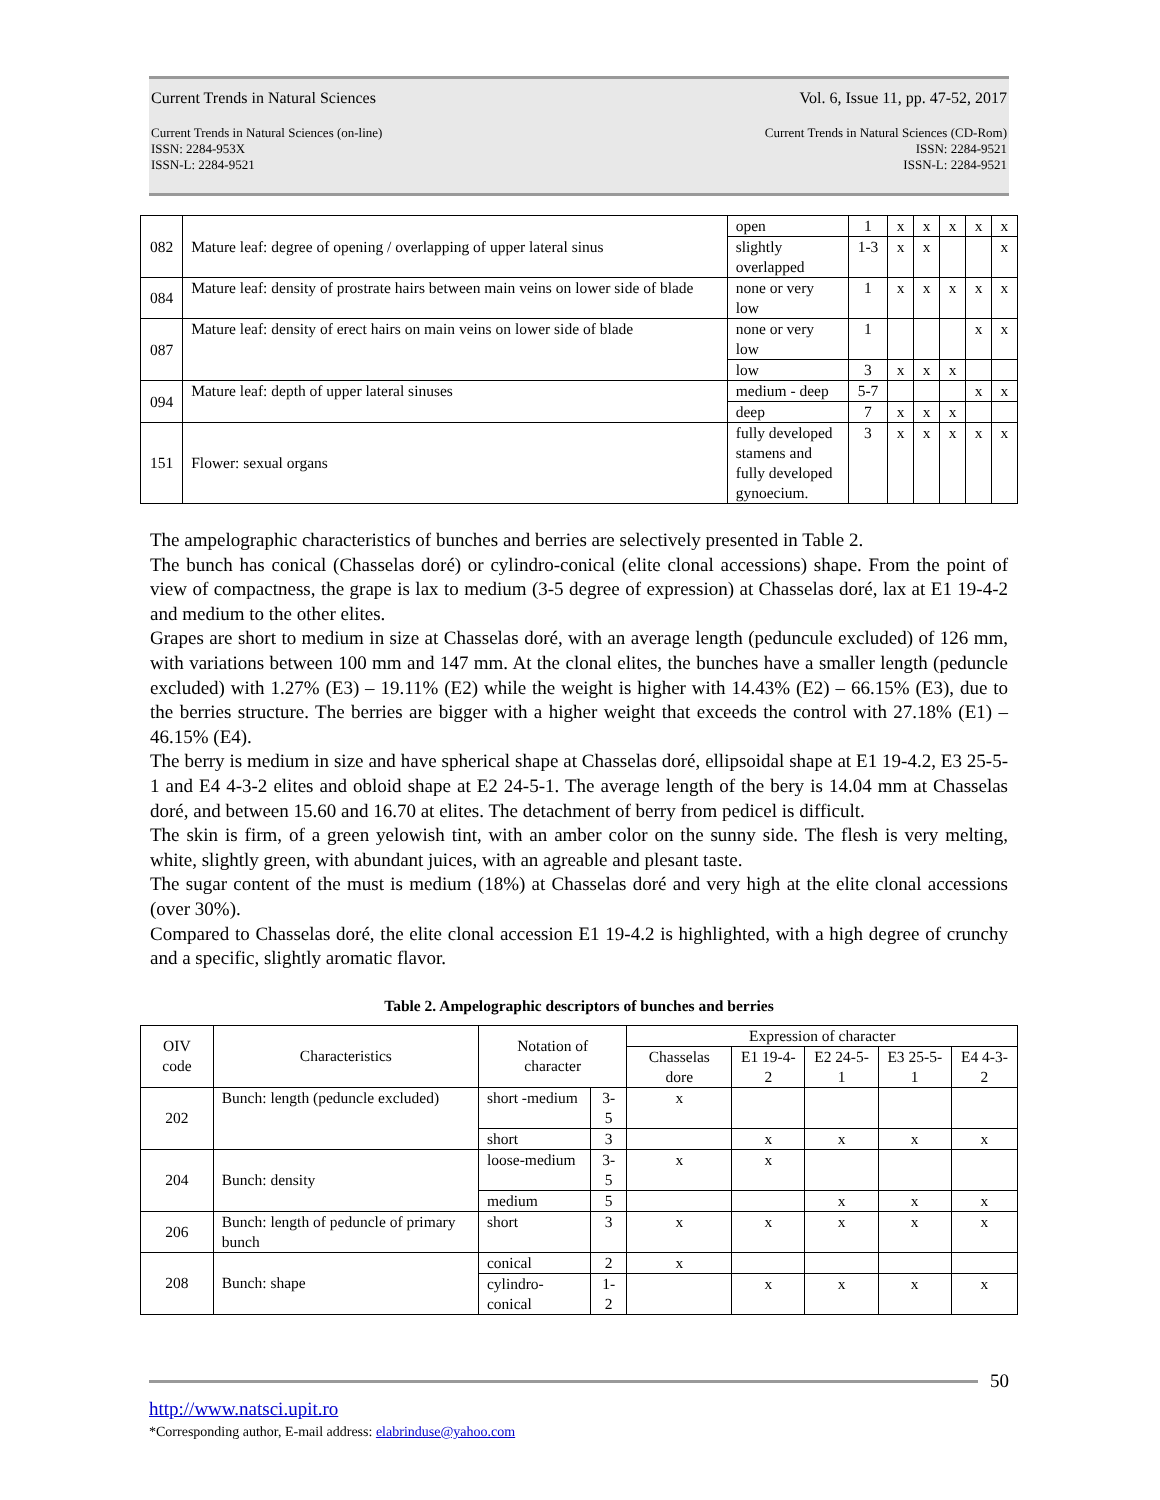Current Trends in Natural Sciences Vol. 6, Issue 11, pp. 47-52, 2017
Current Trends in Natural Sciences (on-line)
ISSN: 2284-953X
ISSN-L: 2284-9521 Current Trends in Natural Sciences (CD-Rom)
ISSN: 2284-9521
ISSN-L: 2284-9521
| 082 | Mature leaf: degree of opening / overlapping of upper lateral sinus | open | 1 | x | x | x | x | x |
| | | slightly overlapped | 1-3 | x | x | | | x |
| 084 | Mature leaf: density of prostrate hairs between main veins on lower side of blade | none or very low | 1 | x | x | x | x | x |
| 087 | Mature leaf: density of erect hairs on main veins on lower side of blade | none or very low | 1 | | | | x | x |
| | | low | 3 | x | x | x | | |
| 094 | Mature leaf: depth of upper lateral sinuses | medium - deep | 5-7 | | | | x | x |
| | | deep | 7 | x | x | x | | |
| 151 | Flower: sexual organs | fully developed stamens and fully developed gynoecium. | 3 | x | x | x | x | x |
The ampelographic characteristics of bunches and berries are selectively presented in Table 2.
The bunch has conical (Chasselas doré) or cylindro-conical (elite clonal accessions) shape. From the point of view of compactness, the grape is lax to medium (3-5 degree of expression) at Chasselas doré, lax at E1 19-4-2 and medium to the other elites.
Grapes are short to medium in size at Chasselas doré, with an average length (peduncule excluded) of 126 mm, with variations between 100 mm and 147 mm. At the clonal elites, the bunches have a smaller length (peduncle excluded) with 1.27% (E3) – 19.11% (E2) while the weight is higher with 14.43% (E2) – 66.15% (E3), due to the berries structure. The berries are bigger with a higher weight that exceeds the control with 27.18% (E1) – 46.15% (E4).
The berry is medium in size and have spherical shape at Chasselas doré, ellipsoidal shape at E1 19-4.2, E3 25-5-1 and E4 4-3-2 elites and obloid shape at E2 24-5-1. The average length of the bery is 14.04 mm at Chasselas doré, and between 15.60 and 16.70 at elites. The detachment of berry from pedicel is difficult.
The skin is firm, of a green yelowish tint, with an amber color on the sunny side. The flesh is very melting, white, slightly green, with abundant juices, with an agreable and plesant taste.
The sugar content of the must is medium (18%) at Chasselas doré and very high at the elite clonal accessions (over 30%).
Compared to Chasselas doré, the elite clonal accession E1 19-4.2 is highlighted, with a high degree of crunchy and a specific, slightly aromatic flavor.
Table 2. Ampelographic descriptors of bunches and berries
| OIV code | Characteristics | Notation of character | | Expression of character | | | | |
| --- | --- | --- | --- | --- | --- | --- | --- | --- |
| | | | | Chasselas dore | E1 19-4-2 | E2 24-5-1 | E3 25-5-1 | E4 4-3-2 |
| 202 | Bunch: length (peduncle excluded) | short -medium | 3-5 | x | | | | |
| | | short | 3 | | x | x | x | x |
| 204 | Bunch: density | loose-medium | 3-5 | x | x | | | |
| | | medium | 5 | | | x | x | x |
| 206 | Bunch: length of peduncle of primary bunch | short | 3 | x | x | x | x | x |
| 208 | Bunch: shape | conical | 2 | x | | | | |
| | | cylindro-conical | 1-2 | | x | x | x | x |
50
http://www.natsci.upit.ro
*Corresponding author, E-mail address: elabrinduse@yahoo.com